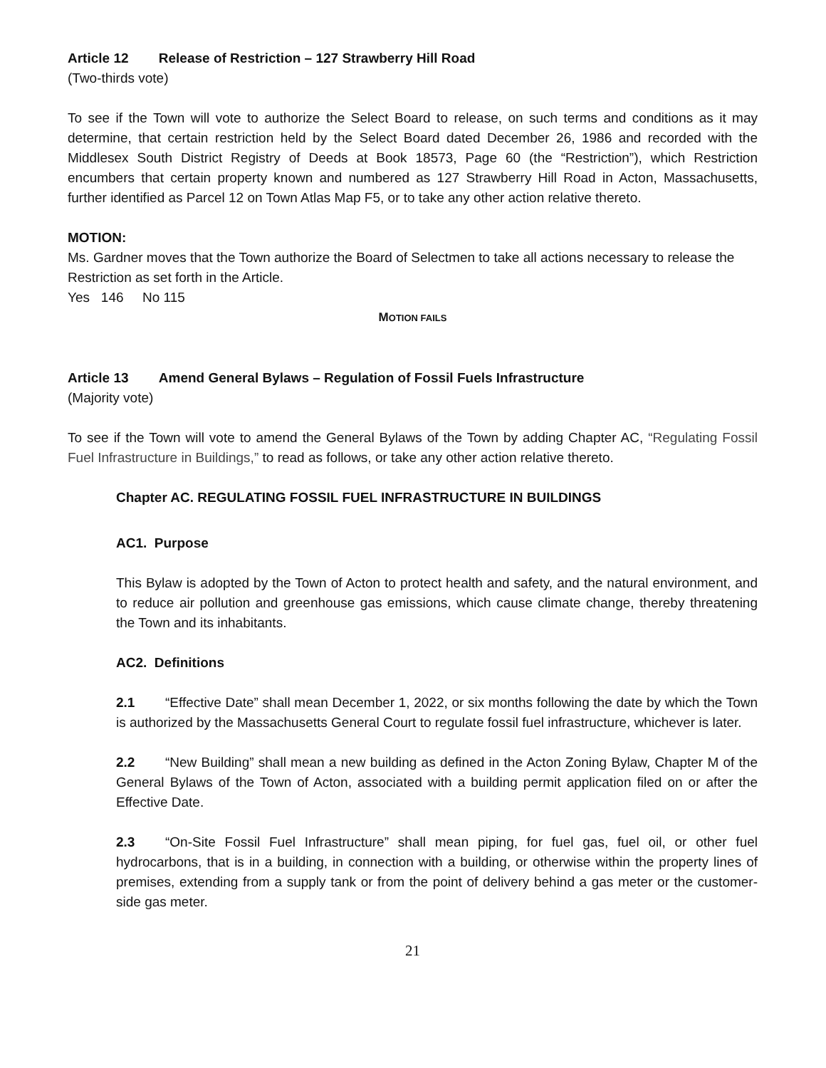Article 12 Release of Restriction – 127 Strawberry Hill Road
(Two-thirds vote)
To see if the Town will vote to authorize the Select Board to release, on such terms and conditions as it may determine, that certain restriction held by the Select Board dated December 26, 1986 and recorded with the Middlesex South District Registry of Deeds at Book 18573, Page 60 (the “Restriction”), which Restriction encumbers that certain property known and numbered as 127 Strawberry Hill Road in Acton, Massachusetts, further identified as Parcel 12 on Town Atlas Map F5, or to take any other action relative thereto.
MOTION:
Ms. Gardner moves that the Town authorize the Board of Selectmen to take all actions necessary to release the Restriction as set forth in the Article.
Yes 146 No 115
MOTION FAILS
Article 13 Amend General Bylaws – Regulation of Fossil Fuels Infrastructure
(Majority vote)
To see if the Town will vote to amend the General Bylaws of the Town by adding Chapter AC, “Regulating Fossil Fuel Infrastructure in Buildings,” to read as follows, or take any other action relative thereto.
Chapter AC. REGULATING FOSSIL FUEL INFRASTRUCTURE IN BUILDINGS
AC1. Purpose
This Bylaw is adopted by the Town of Acton to protect health and safety, and the natural environment, and to reduce air pollution and greenhouse gas emissions, which cause climate change, thereby threatening the Town and its inhabitants.
AC2. Definitions
2.1 “Effective Date” shall mean December 1, 2022, or six months following the date by which the Town is authorized by the Massachusetts General Court to regulate fossil fuel infrastructure, whichever is later.
2.2 “New Building” shall mean a new building as defined in the Acton Zoning Bylaw, Chapter M of the General Bylaws of the Town of Acton, associated with a building permit application filed on or after the Effective Date.
2.3 “On-Site Fossil Fuel Infrastructure” shall mean piping, for fuel gas, fuel oil, or other fuel hydrocarbons, that is in a building, in connection with a building, or otherwise within the property lines of premises, extending from a supply tank or from the point of delivery behind a gas meter or the customer-side gas meter.
21